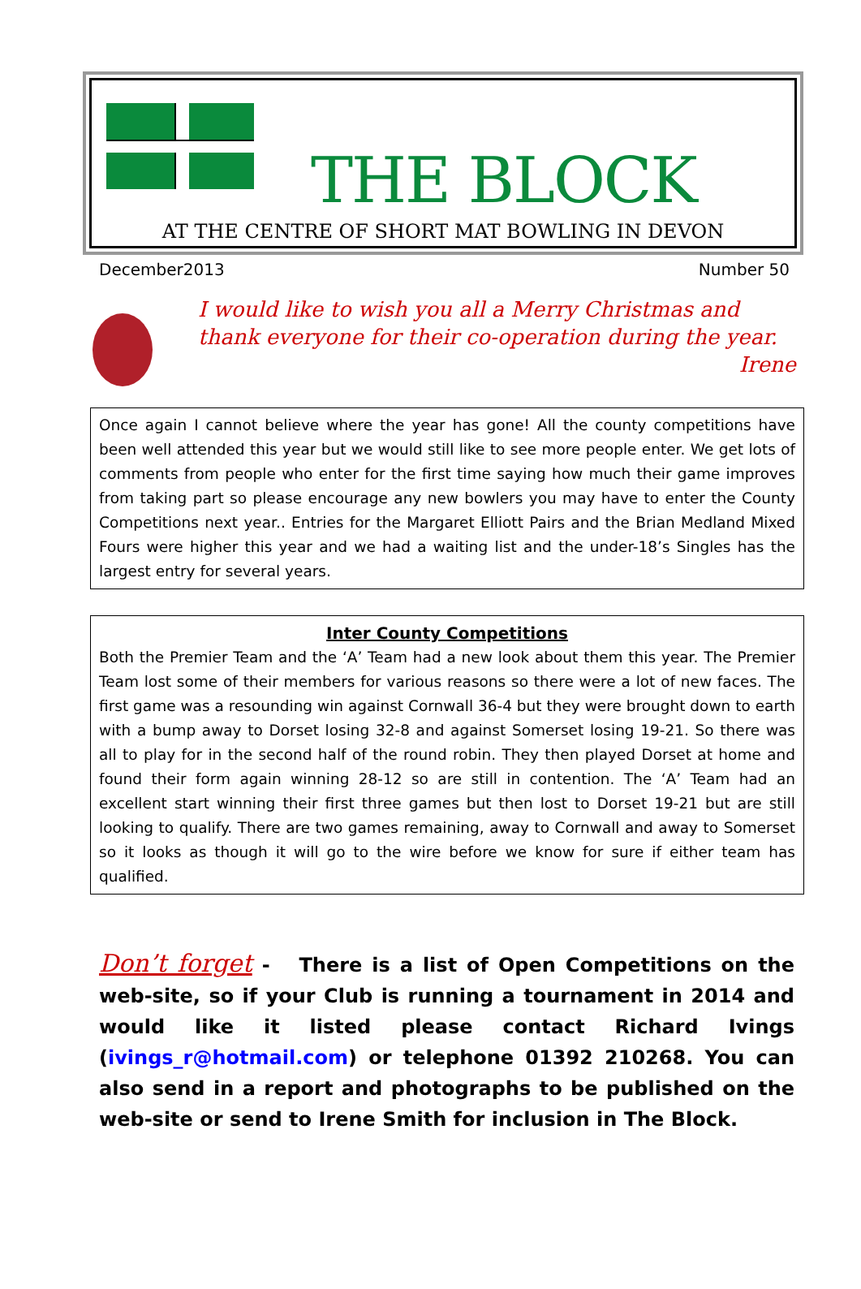THE BLOCK
AT THE CENTRE OF SHORT MAT BOWLING IN DEVON
December2013 Number 50
I would like to wish you all a Merry Christmas and thank everyone for their co-operation during the year.
Irene
Once again I cannot believe where the year has gone! All the county competitions have been well attended this year but we would still like to see more people enter. We get lots of comments from people who enter for the first time saying how much their game improves from taking part so please encourage any new bowlers you may have to enter the County Competitions next year.. Entries for the Margaret Elliott Pairs and the Brian Medland Mixed Fours were higher this year and we had a waiting list and the under-18’s Singles has the largest entry for several years.
Inter County Competitions
Both the Premier Team and the ‘A’ Team had a new look about them this year. The Premier Team lost some of their members for various reasons so there were a lot of new faces. The first game was a resounding win against Cornwall 36-4 but they were brought down to earth with a bump away to Dorset losing 32-8 and against Somerset losing 19-21. So there was all to play for in the second half of the round robin. They then played Dorset at home and found their form again winning 28-12 so are still in contention. The ‘A’ Team had an excellent start winning their first three games but then lost to Dorset 19-21 but are still looking to qualify. There are two games remaining, away to Cornwall and away to Somerset so it looks as though it will go to the wire before we know for sure if either team has qualified.
Don’t forget - There is a list of Open Competitions on the web-site, so if your Club is running a tournament in 2014 and would like it listed please contact Richard Ivings (ivings_r@hotmail.com) or telephone 01392 210268. You can also send in a report and photographs to be published on the web-site or send to Irene Smith for inclusion in The Block.